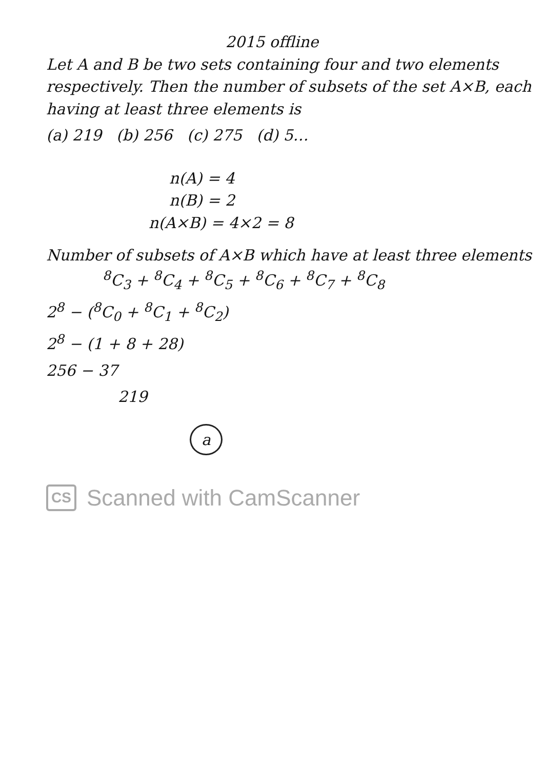2015 offline
Let A and B be two sets containing four and two elements respectively. Then the number of subsets of the set A×B, each having at least three elements is
(a) 219 (b) 256 (c) 275 (d) 5…
n(A) = 4
n(B) = 2
n(A×B) = 4×2 = 8
Number of subsets of A×B which have at least three elements
<sup>8</sup>C<sub>3</sub> + <sup>8</sup>C<sub>4</sub> + <sup>8</sup>C<sub>5</sub> + <sup>8</sup>C<sub>6</sub> + <sup>8</sup>C<sub>7</sub> + <sup>8</sup>C<sub>8</sub>
2<sup>8</sup> − (<sup>8</sup>C<sub>0</sub> + <sup>8</sup>C<sub>1</sub> + <sup>8</sup>C<sub>2</sub>)
2<sup>8</sup> − (1 + 8 + 28)
256 − 37
219
a
CS Scanned with CamScanner